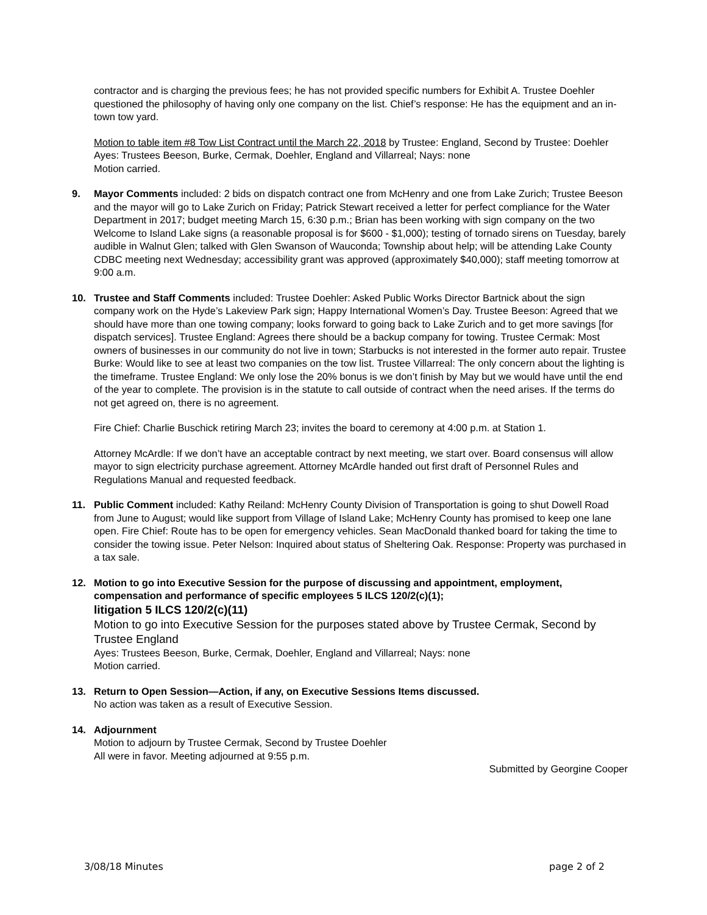contractor and is charging the previous fees; he has not provided specific numbers for Exhibit A. Trustee Doehler questioned the philosophy of having only one company on the list. Chief’s response: He has the equipment and an in-town tow yard.
Motion to table item #8 Tow List Contract until the March 22, 2018 by Trustee: England, Second by Trustee: Doehler
Ayes: Trustees Beeson, Burke, Cermak, Doehler, England and Villarreal; Nays: none
Motion carried.
9. Mayor Comments included: 2 bids on dispatch contract one from McHenry and one from Lake Zurich; Trustee Beeson and the mayor will go to Lake Zurich on Friday; Patrick Stewart received a letter for perfect compliance for the Water Department in 2017; budget meeting March 15, 6:30 p.m.; Brian has been working with sign company on the two Welcome to Island Lake signs (a reasonable proposal is for $600 - $1,000); testing of tornado sirens on Tuesday, barely audible in Walnut Glen; talked with Glen Swanson of Wauconda; Township about help; will be attending Lake County CDBC meeting next Wednesday; accessibility grant was approved (approximately $40,000); staff meeting tomorrow at 9:00 a.m.
10. Trustee and Staff Comments included: Trustee Doehler: Asked Public Works Director Bartnick about the sign company work on the Hyde’s Lakeview Park sign; Happy International Women’s Day. Trustee Beeson: Agreed that we should have more than one towing company; looks forward to going back to Lake Zurich and to get more savings [for dispatch services]. Trustee England: Agrees there should be a backup company for towing. Trustee Cermak: Most owners of businesses in our community do not live in town; Starbucks is not interested in the former auto repair. Trustee Burke: Would like to see at least two companies on the tow list. Trustee Villarreal: The only concern about the lighting is the timeframe. Trustee England: We only lose the 20% bonus is we don’t finish by May but we would have until the end of the year to complete. The provision is in the statute to call outside of contract when the need arises. If the terms do not get agreed on, there is no agreement.
Fire Chief: Charlie Buschick retiring March 23; invites the board to ceremony at 4:00 p.m. at Station 1.
Attorney McArdle: If we don’t have an acceptable contract by next meeting, we start over. Board consensus will allow mayor to sign electricity purchase agreement. Attorney McArdle handed out first draft of Personnel Rules and Regulations Manual and requested feedback.
11. Public Comment included: Kathy Reiland: McHenry County Division of Transportation is going to shut Dowell Road from June to August; would like support from Village of Island Lake; McHenry County has promised to keep one lane open. Fire Chief: Route has to be open for emergency vehicles. Sean MacDonald thanked board for taking the time to consider the towing issue. Peter Nelson: Inquired about status of Sheltering Oak. Response: Property was purchased in a tax sale.
12. Motion to go into Executive Session for the purpose of discussing and appointment, employment, compensation and performance of specific employees 5 ILCS 120/2(c)(1);
litigation 5 ILCS 120/2(c)(11)
Motion to go into Executive Session for the purposes stated above by Trustee Cermak, Second by Trustee England
Ayes: Trustees Beeson, Burke, Cermak, Doehler, England and Villarreal; Nays: none
Motion carried.
13. Return to Open Session—Action, if any, on Executive Sessions Items discussed.
No action was taken as a result of Executive Session.
14. Adjournment
Motion to adjourn by Trustee Cermak, Second by Trustee Doehler
All were in favor. Meeting adjourned at 9:55 p.m.
Submitted by Georgine Cooper
3/08/18 Minutes page 2 of 2